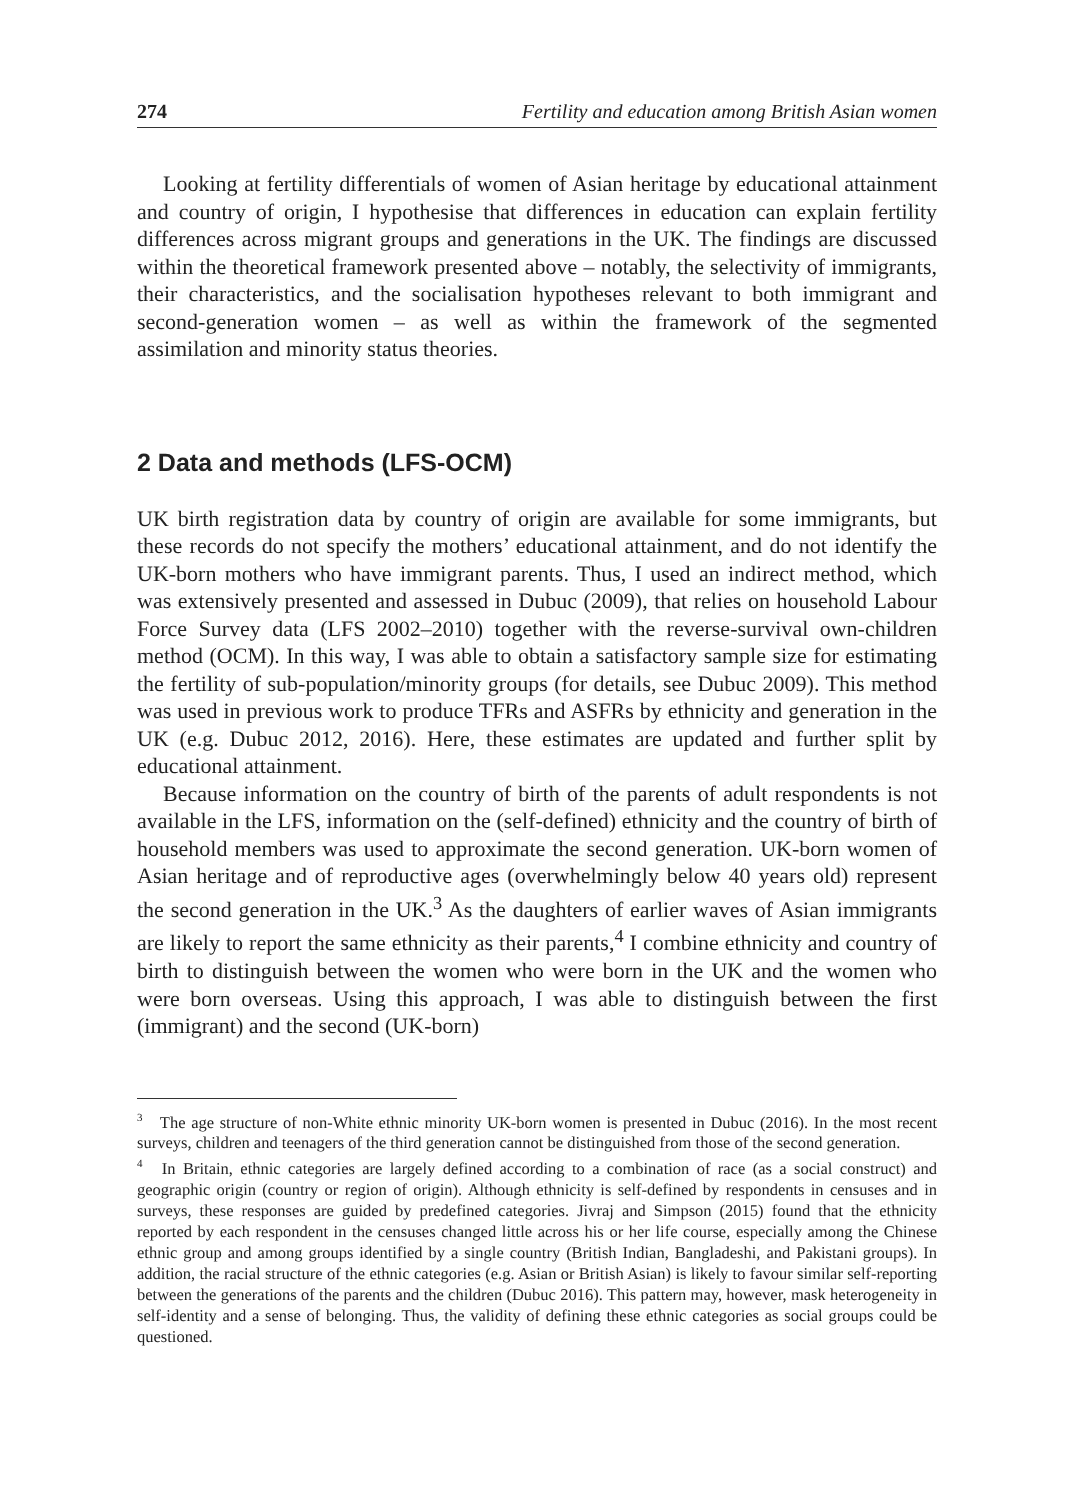274 Fertility and education among British Asian women
Looking at fertility differentials of women of Asian heritage by educational attainment and country of origin, I hypothesise that differences in education can explain fertility differences across migrant groups and generations in the UK. The findings are discussed within the theoretical framework presented above – notably, the selectivity of immigrants, their characteristics, and the socialisation hypotheses relevant to both immigrant and second-generation women – as well as within the framework of the segmented assimilation and minority status theories.
2 Data and methods (LFS-OCM)
UK birth registration data by country of origin are available for some immigrants, but these records do not specify the mothers’ educational attainment, and do not identify the UK-born mothers who have immigrant parents. Thus, I used an indirect method, which was extensively presented and assessed in Dubuc (2009), that relies on household Labour Force Survey data (LFS 2002–2010) together with the reverse-survival own-children method (OCM). In this way, I was able to obtain a satisfactory sample size for estimating the fertility of sub-population/minority groups (for details, see Dubuc 2009). This method was used in previous work to produce TFRs and ASFRs by ethnicity and generation in the UK (e.g. Dubuc 2012, 2016). Here, these estimates are updated and further split by educational attainment.
Because information on the country of birth of the parents of adult respondents is not available in the LFS, information on the (self-defined) ethnicity and the country of birth of household members was used to approximate the second generation. UK-born women of Asian heritage and of reproductive ages (overwhelmingly below 40 years old) represent the second generation in the UK.<sup>3</sup> As the daughters of earlier waves of Asian immigrants are likely to report the same ethnicity as their parents,<sup>4</sup> I combine ethnicity and country of birth to distinguish between the women who were born in the UK and the women who were born overseas. Using this approach, I was able to distinguish between the first (immigrant) and the second (UK-born)
<sup>3</sup> The age structure of non-White ethnic minority UK-born women is presented in Dubuc (2016). In the most recent surveys, children and teenagers of the third generation cannot be distinguished from those of the second generation.
<sup>4</sup> In Britain, ethnic categories are largely defined according to a combination of race (as a social construct) and geographic origin (country or region of origin). Although ethnicity is self-defined by respondents in censuses and in surveys, these responses are guided by predefined categories. Jivraj and Simpson (2015) found that the ethnicity reported by each respondent in the censuses changed little across his or her life course, especially among the Chinese ethnic group and among groups identified by a single country (British Indian, Bangladeshi, and Pakistani groups). In addition, the racial structure of the ethnic categories (e.g. Asian or British Asian) is likely to favour similar self-reporting between the generations of the parents and the children (Dubuc 2016). This pattern may, however, mask heterogeneity in self-identity and a sense of belonging. Thus, the validity of defining these ethnic categories as social groups could be questioned.